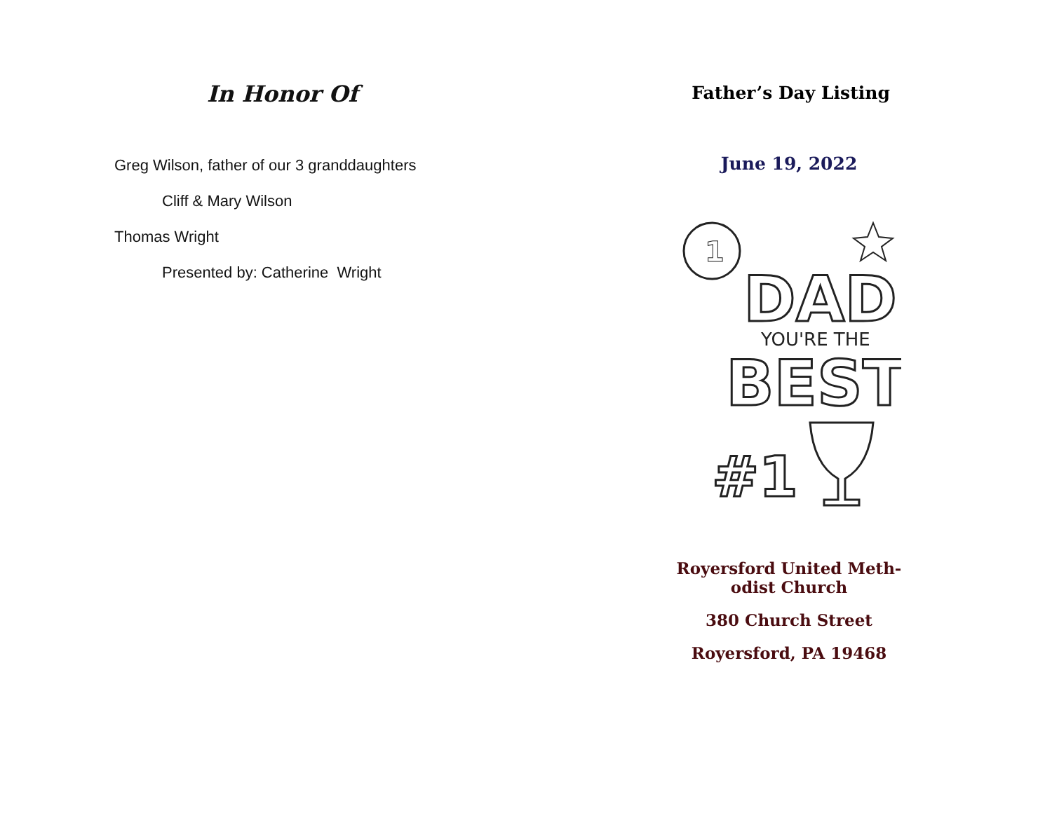In Honor Of
Greg Wilson, father of our 3 granddaughters
Cliff & Mary Wilson
Thomas Wright
Presented by: Catherine Wright
Father’s Day Listing
June 19, 2022
1
DAD
YOU'RE THE
BEST
#1
Royersford United Meth-
odist Church
380 Church Street
Royersford, PA 19468